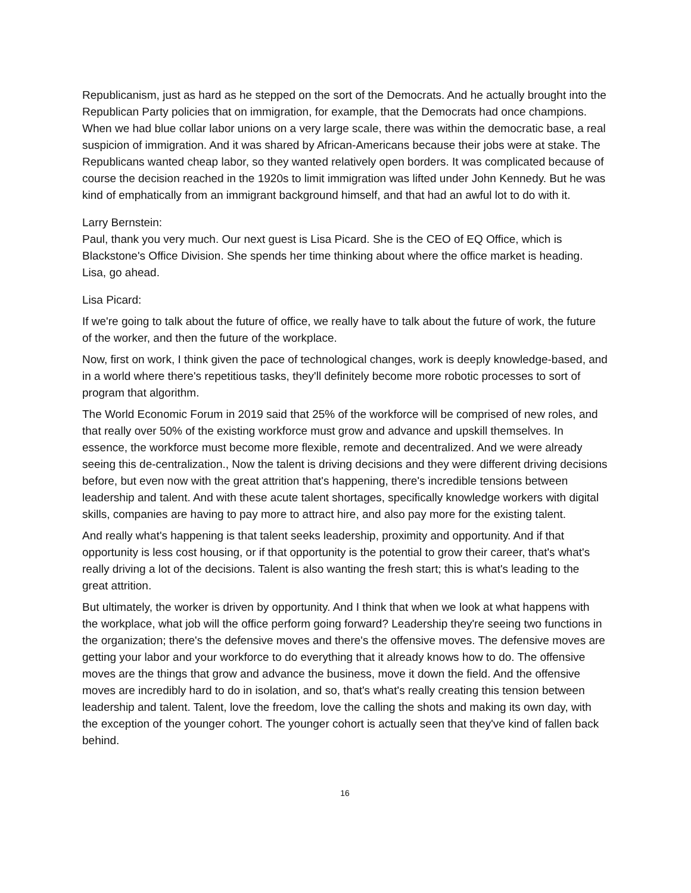Republicanism, just as hard as he stepped on the sort of the Democrats. And he actually brought into the Republican Party policies that on immigration, for example, that the Democrats had once champions. When we had blue collar labor unions on a very large scale, there was within the democratic base, a real suspicion of immigration. And it was shared by African-Americans because their jobs were at stake. The Republicans wanted cheap labor, so they wanted relatively open borders. It was complicated because of course the decision reached in the 1920s to limit immigration was lifted under John Kennedy. But he was kind of emphatically from an immigrant background himself, and that had an awful lot to do with it.
Larry Bernstein:
Paul, thank you very much. Our next guest is Lisa Picard. She is the CEO of EQ Office, which is Blackstone's Office Division. She spends her time thinking about where the office market is heading. Lisa, go ahead.
Lisa Picard:
If we're going to talk about the future of office, we really have to talk about the future of work, the future of the worker, and then the future of the workplace.
Now, first on work, I think given the pace of technological changes, work is deeply knowledge-based, and in a world where there's repetitious tasks, they'll definitely become more robotic processes to sort of program that algorithm.
The World Economic Forum in 2019 said that 25% of the workforce will be comprised of new roles, and that really over 50% of the existing workforce must grow and advance and upskill themselves. In essence, the workforce must become more flexible, remote and decentralized. And we were already seeing this de-centralization., Now the talent is driving decisions and they were different driving decisions before, but even now with the great attrition that's happening, there's incredible tensions between leadership and talent. And with these acute talent shortages, specifically knowledge workers with digital skills, companies are having to pay more to attract hire, and also pay more for the existing talent.
And really what's happening is that talent seeks leadership, proximity and opportunity. And if that opportunity is less cost housing, or if that opportunity is the potential to grow their career, that's what's really driving a lot of the decisions. Talent is also wanting the fresh start; this is what's leading to the great attrition.
But ultimately, the worker is driven by opportunity. And I think that when we look at what happens with the workplace, what job will the office perform going forward? Leadership they're seeing two functions in the organization; there's the defensive moves and there's the offensive moves. The defensive moves are getting your labor and your workforce to do everything that it already knows how to do. The offensive moves are the things that grow and advance the business, move it down the field. And the offensive moves are incredibly hard to do in isolation, and so, that's what's really creating this tension between leadership and talent. Talent, love the freedom, love the calling the shots and making its own day, with the exception of the younger cohort. The younger cohort is actually seen that they've kind of fallen back behind.
16